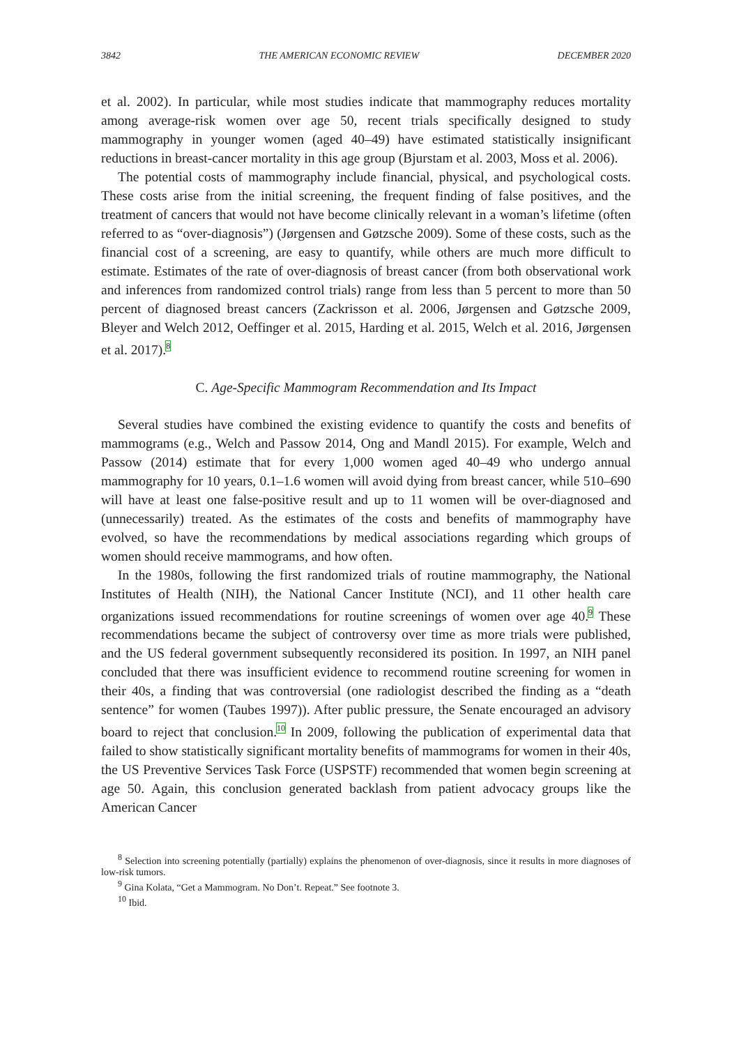3842 THE AMERICAN ECONOMIC REVIEW DECEMBER 2020
et al. 2002). In particular, while most studies indicate that mammography reduces mortality among average-risk women over age 50, recent trials specifically designed to study mammography in younger women (aged 40–49) have estimated statistically insignificant reductions in breast-cancer mortality in this age group (Bjurstam et al. 2003, Moss et al. 2006).
The potential costs of mammography include financial, physical, and psychological costs. These costs arise from the initial screening, the frequent finding of false positives, and the treatment of cancers that would not have become clinically relevant in a woman’s lifetime (often referred to as “over-diagnosis”) (Jørgensen and Gøtzsche 2009). Some of these costs, such as the financial cost of a screening, are easy to quantify, while others are much more difficult to estimate. Estimates of the rate of over-diagnosis of breast cancer (from both observational work and inferences from randomized control trials) range from less than 5 percent to more than 50 percent of diagnosed breast cancers (Zackrisson et al. 2006, Jørgensen and Gøtzsche 2009, Bleyer and Welch 2012, Oeffinger et al. 2015, Harding et al. 2015, Welch et al. 2016, Jørgensen et al. 2017).<sup>8</sup>
C. Age-Specific Mammogram Recommendation and Its Impact
Several studies have combined the existing evidence to quantify the costs and benefits of mammograms (e.g., Welch and Passow 2014, Ong and Mandl 2015). For example, Welch and Passow (2014) estimate that for every 1,000 women aged 40–49 who undergo annual mammography for 10 years, 0.1–1.6 women will avoid dying from breast cancer, while 510–690 will have at least one false-positive result and up to 11 women will be over-diagnosed and (unnecessarily) treated. As the estimates of the costs and benefits of mammography have evolved, so have the recommendations by medical associations regarding which groups of women should receive mammograms, and how often.
In the 1980s, following the first randomized trials of routine mammography, the National Institutes of Health (NIH), the National Cancer Institute (NCI), and 11 other health care organizations issued recommendations for routine screenings of women over age 40.<sup>9</sup> These recommendations became the subject of controversy over time as more trials were published, and the US federal government subsequently reconsidered its position. In 1997, an NIH panel concluded that there was insufficient evidence to recommend routine screening for women in their 40s, a finding that was controversial (one radiologist described the finding as a “death sentence” for women (Taubes 1997)). After public pressure, the Senate encouraged an advisory board to reject that conclusion.<sup>10</sup> In 2009, following the publication of experimental data that failed to show statistically significant mortality benefits of mammograms for women in their 40s, the US Preventive Services Task Force (USPSTF) recommended that women begin screening at age 50. Again, this conclusion generated backlash from patient advocacy groups like the American Cancer
<sup>8</sup> Selection into screening potentially (partially) explains the phenomenon of over-diagnosis, since it results in more diagnoses of low-risk tumors.
<sup>9</sup> Gina Kolata, “Get a Mammogram. No Don’t. Repeat.” See footnote 3.
<sup>10</sup> Ibid.